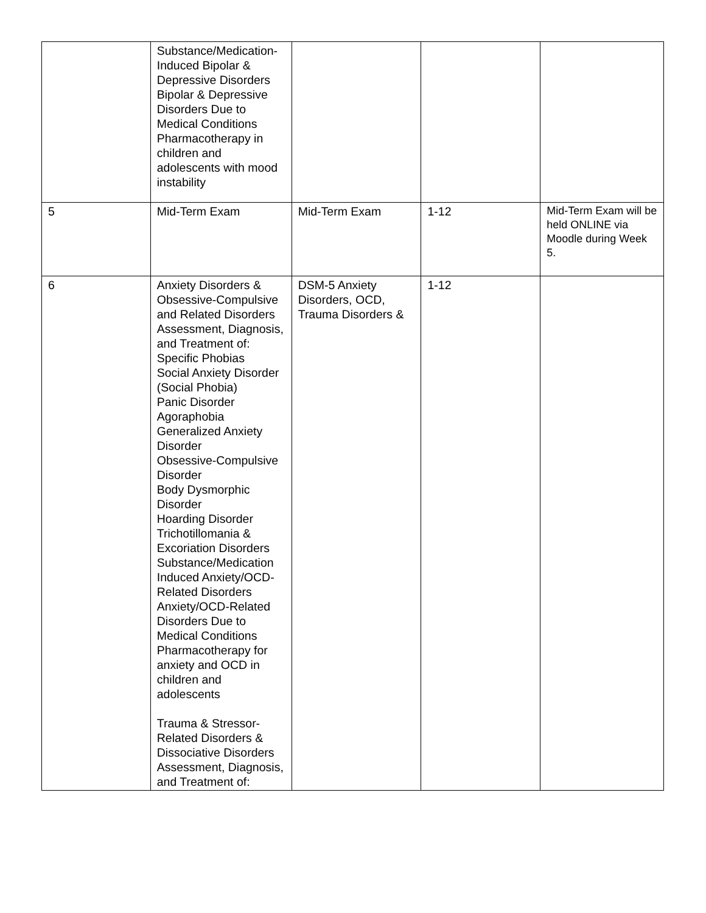| | Substance/Medication-Induced Bipolar & Depressive Disorders Bipolar & Depressive Disorders Due to Medical Conditions Pharmacotherapy in children and adolescents with mood instability | | | |
| 5 | Mid-Term Exam | Mid-Term Exam | 1-12 | Mid-Term Exam will be held ONLINE via Moodle during Week 5. |
| 6 | Anxiety Disorders & Obsessive-Compulsive and Related Disorders Assessment, Diagnosis, and Treatment of: Specific Phobias Social Anxiety Disorder (Social Phobia) Panic Disorder Agoraphobia Generalized Anxiety Disorder Obsessive-Compulsive Disorder Body Dysmorphic Disorder Hoarding Disorder Trichotillomania & Excoriation Disorders Substance/Medication Induced Anxiety/OCD-Related Disorders Anxiety/OCD-Related Disorders Due to Medical Conditions Pharmacotherapy for anxiety and OCD in children and adolescents Trauma & Stressor-Related Disorders & Dissociative Disorders Assessment, Diagnosis, and Treatment of: | DSM-5 Anxiety Disorders, OCD, Trauma Disorders & | 1-12 | |